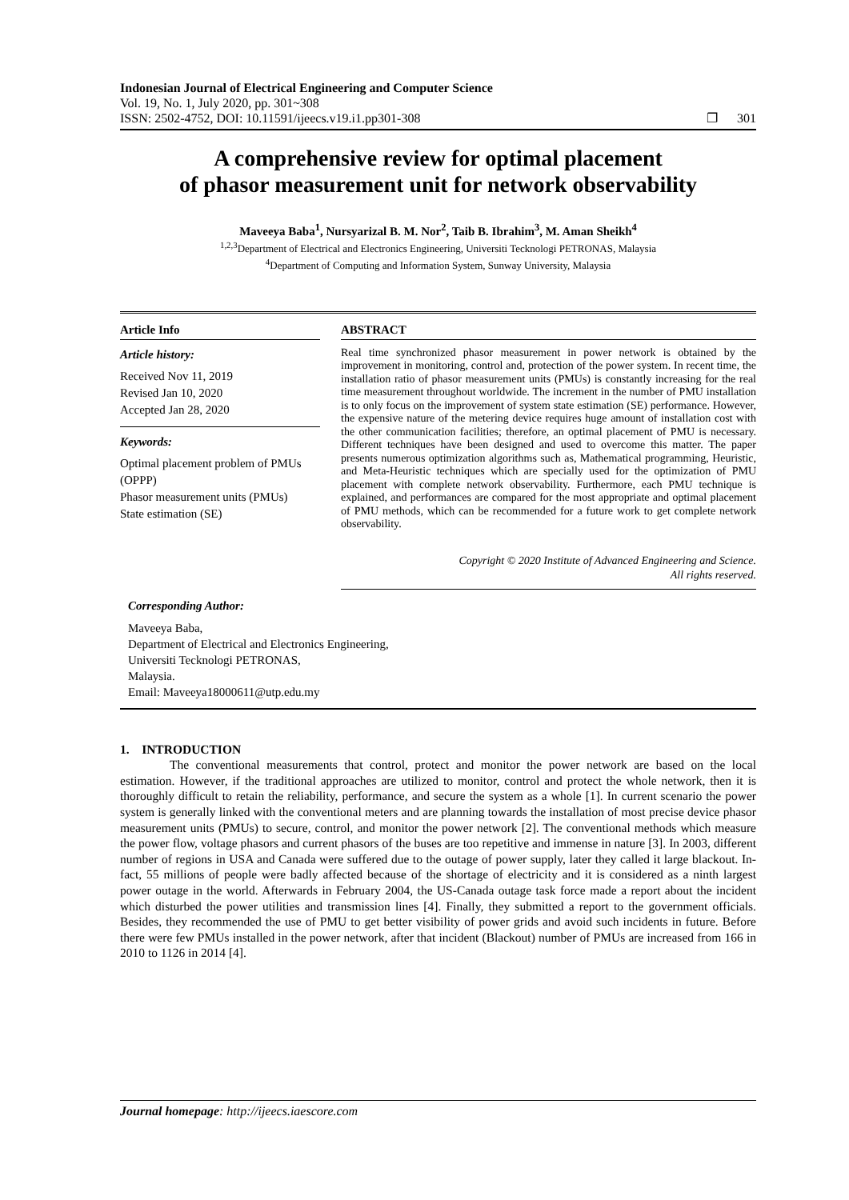Indonesian Journal of Electrical Engineering and Computer Science
Vol. 19, No. 1, July 2020, pp. 301~308
ISSN: 2502-4752, DOI: 10.11591/ijeecs.v19.i1.pp301-308
❐ 301
A comprehensive review for optimal placement
of phasor measurement unit for network observability
Maveeya Baba<sup>1</sup>, Nursyarizal B. M. Nor<sup>2</sup>, Taib B. Ibrahim<sup>3</sup>, M. Aman Sheikh<sup>4</sup>
<sup>1,2,3</sup>Department of Electrical and Electronics Engineering, Universiti Tecknologi PETRONAS, Malaysia
<sup>4</sup> Department of Computing and Information System, Sunway University, Malaysia
Article Info
Article history:
Received Nov 11, 2019
Revised Jan 10, 2020
Accepted Jan 28, 2020
Keywords:
Optimal placement problem of PMUs (OPPP)
Phasor measurement units (PMUs)
State estimation (SE)
ABSTRACT
Real time synchronized phasor measurement in power network is obtained by the improvement in monitoring, control and, protection of the power system. In recent time, the installation ratio of phasor measurement units (PMUs) is constantly increasing for the real time measurement throughout worldwide. The increment in the number of PMU installation is to only focus on the improvement of system state estimation (SE) performance. However, the expensive nature of the metering device requires huge amount of installation cost with the other communication facilities; therefore, an optimal placement of PMU is necessary. Different techniques have been designed and used to overcome this matter. The paper presents numerous optimization algorithms such as, Mathematical programming, Heuristic, and Meta-Heuristic techniques which are specially used for the optimization of PMU placement with complete network observability. Furthermore, each PMU technique is explained, and performances are compared for the most appropriate and optimal placement of PMU methods, which can be recommended for a future work to get complete network observability.
Copyright © 2020 Institute of Advanced Engineering and Science.
All rights reserved.
Corresponding Author:
Maveeya Baba,
Department of Electrical and Electronics Engineering,
Universiti Tecknologi PETRONAS,
Malaysia.
Email: Maveeya18000611@utp.edu.my
1. INTRODUCTION
The conventional measurements that control, protect and monitor the power network are based on the local estimation. However, if the traditional approaches are utilized to monitor, control and protect the whole network, then it is thoroughly difficult to retain the reliability, performance, and secure the system as a whole [1]. In current scenario the power system is generally linked with the conventional meters and are planning towards the installation of most precise device phasor measurement units (PMUs) to secure, control, and monitor the power network [2]. The conventional methods which measure the power flow, voltage phasors and current phasors of the buses are too repetitive and immense in nature [3]. In 2003, different number of regions in USA and Canada were suffered due to the outage of power supply, later they called it large blackout. In-fact, 55 millions of people were badly affected because of the shortage of electricity and it is considered as a ninth largest power outage in the world. Afterwards in February 2004, the US-Canada outage task force made a report about the incident which disturbed the power utilities and transmission lines [4]. Finally, they submitted a report to the government officials. Besides, they recommended the use of PMU to get better visibility of power grids and avoid such incidents in future. Before there were few PMUs installed in the power network, after that incident (Blackout) number of PMUs are increased from 166 in 2010 to 1126 in 2014 [4].
Journal homepage: http://ijeecs.iaescore.com